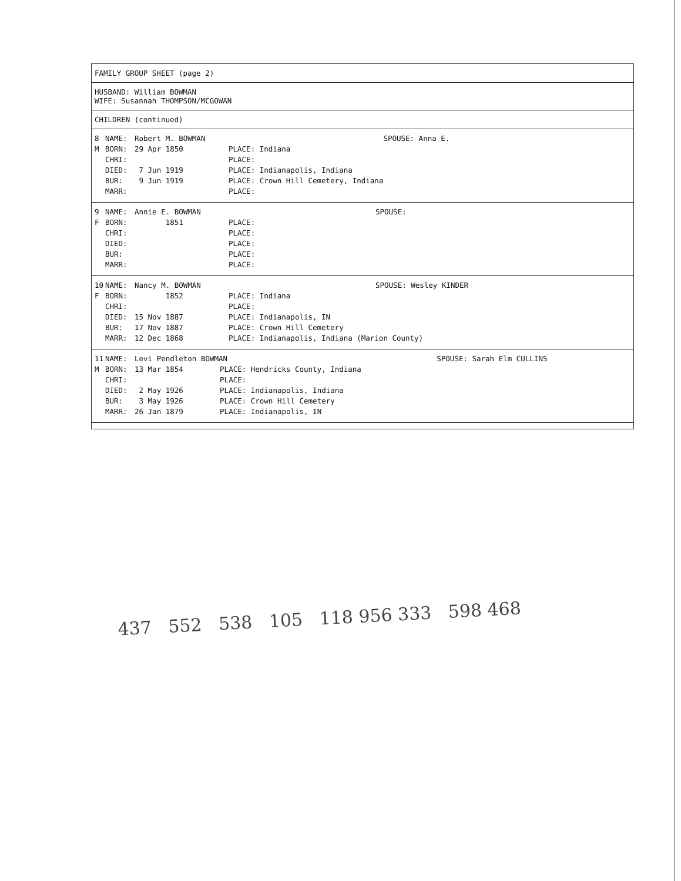FAMILY GROUP SHEET (page 2)
HUSBAND: William BOWMAN
WIFE: Susannah THOMPSON/MCGOWAN
CHILDREN (continued)
| 8 | NAME: | Robert M. BOWMAN | | SPOUSE: Anna E. |
| M | BORN: | 29 Apr 1850 | PLACE: Indiana | |
| | CHRI: | | PLACE: | |
| | DIED: | 7 Jun 1919 | PLACE: Indianapolis, Indiana | |
| | BUR: | 9 Jun 1919 | PLACE: Crown Hill Cemetery, Indiana | |
| | MARR: | | PLACE: | |
| 9 | NAME: | Annie E. BOWMAN | | SPOUSE: |
| F | BORN: | 1851 | PLACE: | |
| | CHRI: | | PLACE: | |
| | DIED: | | PLACE: | |
| | BUR: | | PLACE: | |
| | MARR: | | PLACE: | |
| 10 | NAME: | Nancy M. BOWMAN | | SPOUSE: Wesley KINDER |
| F | BORN: | 1852 | PLACE: Indiana | |
| | CHRI: | | PLACE: | |
| | DIED: | 15 Nov 1887 | PLACE: Indianapolis, IN | |
| | BUR: | 17 Nov 1887 | PLACE: Crown Hill Cemetery | |
| | MARR: | 12 Dec 1868 | PLACE: Indianapolis, Indiana (Marion County) | |
| 11 | NAME: | Levi Pendleton BOWMAN | | SPOUSE: Sarah Elm CULLINS |
| M | BORN: | 13 Mar 1854 | PLACE: Hendricks County, Indiana | |
| | CHRI: | | PLACE: | |
| | DIED: | 2 May 1926 | PLACE: Indianapolis, Indiana | |
| | BUR: | 3 May 1926 | PLACE: Crown Hill Cemetery | |
| | MARR: | 26 Jan 1879 | PLACE: Indianapolis, IN | |
437 552 538 105 118 956 333 598 468